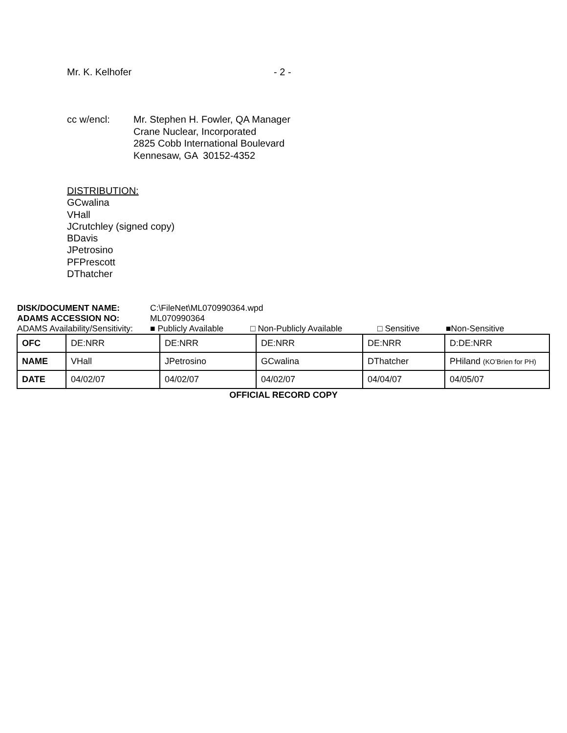Mr. K. Kelhofer - 2 -
cc w/encl: Mr. Stephen H. Fowler, QA Manager
Crane Nuclear, Incorporated
2825 Cobb International Boulevard
Kennesaw, GA 30152-4352
DISTRIBUTION:
GCwalina
VHall
JCrutchley (signed copy)
BDavis
JPetrosino
PFPrescott
DThatcher
DISK/DOCUMENT NAME: C:\FileNet\ML070990364.wpd
ADAMS ACCESSION NO: ML070990364
ADAMS Availability/Sensitivity: ■ Publicly Available □ Non-Publicly Available □ Sensitive ■Non-Sensitive
| OFC | DE:NRR | DE:NRR | DE:NRR | DE:NRR | D:DE:NRR |
| NAME | VHall | JPetrosino | GCwalina | DThatcher | PHiland (KO’Brien for PH) |
| DATE | 04/02/07 | 04/02/07 | 04/02/07 | 04/04/07 | 04/05/07 |
OFFICIAL RECORD COPY